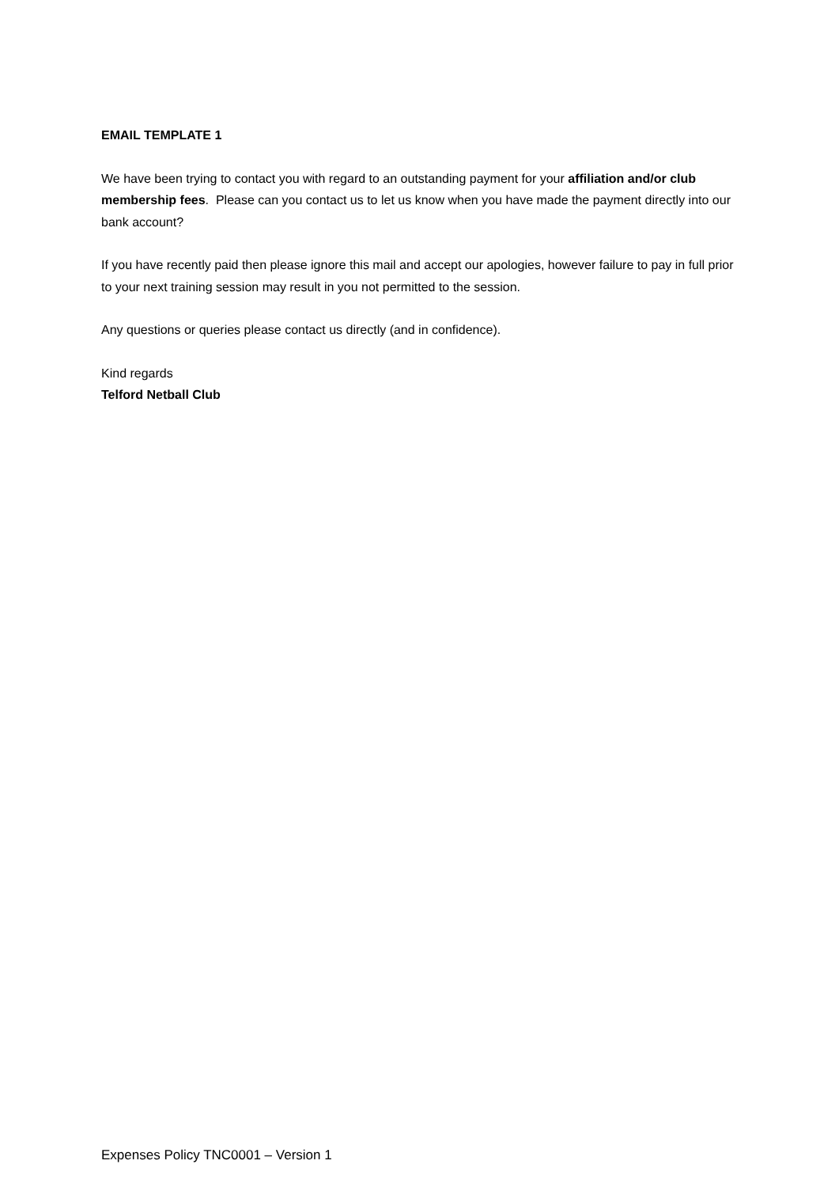EMAIL TEMPLATE 1
We have been trying to contact you with regard to an outstanding payment for your affiliation and/or club membership fees. Please can you contact us to let us know when you have made the payment directly into our bank account?
If you have recently paid then please ignore this mail and accept our apologies, however failure to pay in full prior to your next training session may result in you not permitted to the session.
Any questions or queries please contact us directly (and in confidence).
Kind regards
Telford Netball Club
Expenses Policy TNC0001 – Version 1